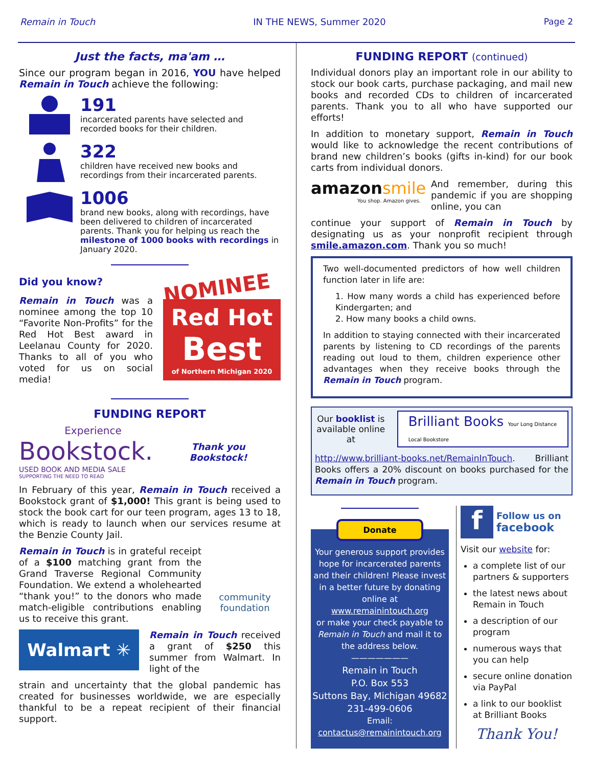Remain in Touch IN THE NEWS, Summer 2020 Page 2
Just the facts, ma'am …
Since our program began in 2016, YOU have helped Remain in Touch achieve the following:
191
incarcerated parents have selected and recorded books for their children.
322
children have received new books and recordings from their incarcerated parents.
1006
brand new books, along with recordings, have been delivered to children of incarcerated parents. Thank you for helping us reach the milestone of 1000 books with recordings in January 2020.
Did you know?
Remain in Touch was a nominee among the top 10 “Favorite Non-Profits” for the Red Hot Best award in Leelanau County for 2020. Thanks to all of you who voted for us on social media!
NOMINEE
Red Hot
Best
of Northern Michigan 2020
FUNDING REPORT
Experience
Bookstock.
USED BOOK AND MEDIA SALE
SUPPORTING THE NEED TO READ
Thank you Bookstock!
In February of this year, Remain in Touch received a Bookstock grant of $1,000! This grant is being used to stock the book cart for our teen program, ages 13 to 18, which is ready to launch when our services resume at the Benzie County Jail.
Remain in Touch is in grateful receipt of a $100 matching grant from the Grand Traverse Regional Community Foundation. We extend a wholehearted “thank you!” to the donors who made match-eligible contributions enabling us to receive this grant.
community foundation
Walmart ✳
Remain in Touch received a grant of $250 this summer from Walmart. In light of the
strain and uncertainty that the global pandemic has created for businesses worldwide, we are especially thankful to be a repeat recipient of their financial support.
FUNDING REPORT (continued)
Individual donors play an important role in our ability to stock our book carts, purchase packaging, and mail new books and recorded CDs to children of incarcerated parents. Thank you to all who have supported our efforts!
In addition to monetary support, Remain in Touch would like to acknowledge the recent contributions of brand new children’s books (gifts in-kind) for our book carts from individual donors.
amazon smile
You shop. Amazon gives.
And remember, during this pandemic if you are shopping online, you can
continue your support of Remain in Touch by designating us as your nonprofit recipient through smile.amazon.com. Thank you so much!
Two well-documented predictors of how well children function later in life are:
1. How many words a child has experienced before Kindergarten; and
2. How many books a child owns.
In addition to staying connected with their incarcerated parents by listening to CD recordings of the parents reading out loud to them, children experience other advantages when they receive books through the Remain in Touch program.
Our booklist is available online at
Brilliant Books Your Long Distance Local Bookstore
http://www.brilliant-books.net/RemainInTouch. Brilliant Books offers a 20% discount on books purchased for the Remain in Touch program.
Donate
Your generous support provides hope for incarcerated parents and their children! Please invest in a better future by donating online at
www.remainintouch.org
or make your check payable to Remain in Touch and mail it to the address below.
———————
Remain in Touch
P.O. Box 553
Suttons Bay, Michigan 49682
231-499-0606
Email:
contactus@remainintouch.org
f
Follow us on
facebook
Visit our website for:
a complete list of our partners & supporters
the latest news about Remain in Touch
a description of our program
numerous ways that you can help
secure online donation via PayPal
a link to our booklist at Brilliant Books
Thank You!